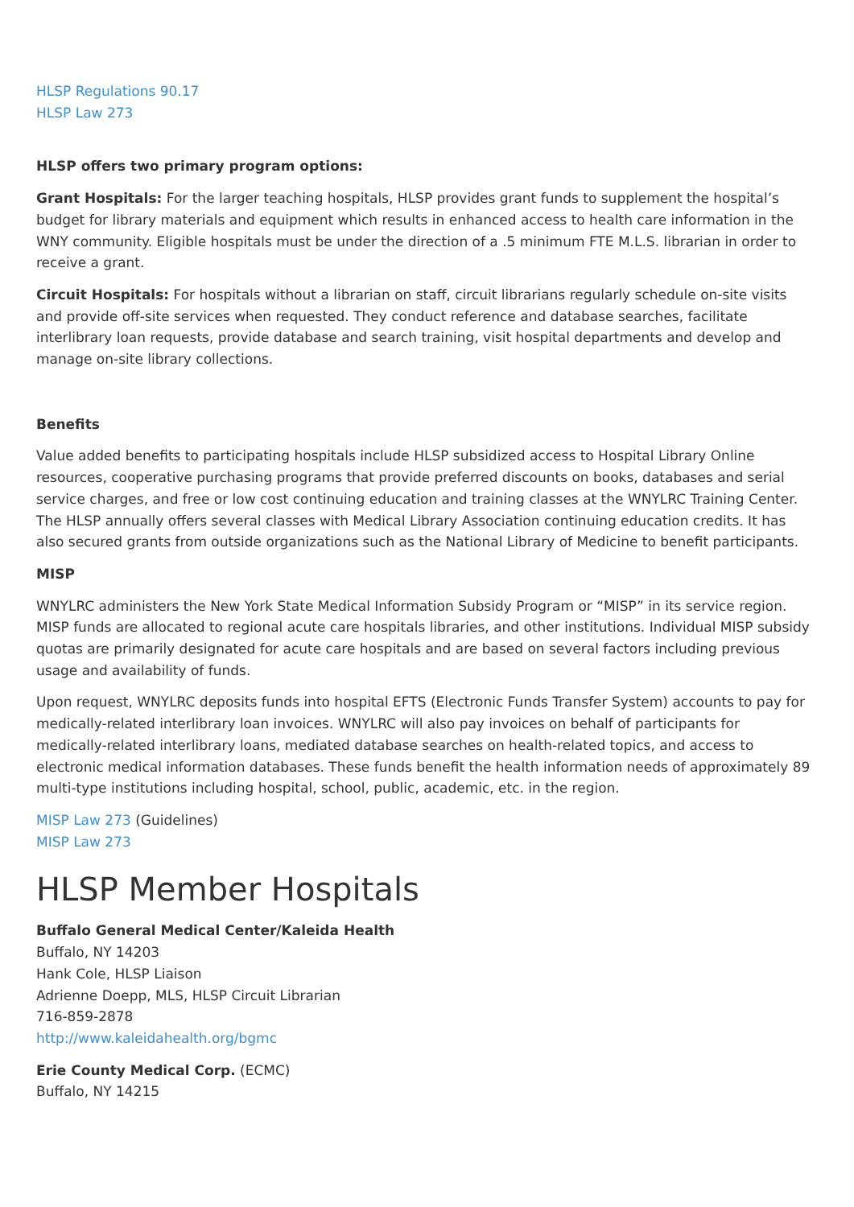HLSP Regulations 90.17
HLSP Law 273
HLSP offers two primary program options:
Grant Hospitals: For the larger teaching hospitals, HLSP provides grant funds to supplement the hospital’s budget for library materials and equipment which results in enhanced access to health care information in the WNY community. Eligible hospitals must be under the direction of a .5 minimum FTE M.L.S. librarian in order to receive a grant.
Circuit Hospitals: For hospitals without a librarian on staff, circuit librarians regularly schedule on-site visits and provide off-site services when requested. They conduct reference and database searches, facilitate interlibrary loan requests, provide database and search training, visit hospital departments and develop and manage on-site library collections.
Benefits
Value added benefits to participating hospitals include HLSP subsidized access to Hospital Library Online resources, cooperative purchasing programs that provide preferred discounts on books, databases and serial service charges, and free or low cost continuing education and training classes at the WNYLRC Training Center. The HLSP annually offers several classes with Medical Library Association continuing education credits. It has also secured grants from outside organizations such as the National Library of Medicine to benefit participants.
MISP
WNYLRC administers the New York State Medical Information Subsidy Program or “MISP” in its service region. MISP funds are allocated to regional acute care hospitals libraries, and other institutions. Individual MISP subsidy quotas are primarily designated for acute care hospitals and are based on several factors including previous usage and availability of funds.
Upon request, WNYLRC deposits funds into hospital EFTS (Electronic Funds Transfer System) accounts to pay for medically-related interlibrary loan invoices. WNYLRC will also pay invoices on behalf of participants for medically-related interlibrary loans, mediated database searches on health-related topics, and access to electronic medical information databases. These funds benefit the health information needs of approximately 89 multi-type institutions including hospital, school, public, academic, etc. in the region.
MISP Law 273 (Guidelines)
MISP Law 273
HLSP Member Hospitals
Buffalo General Medical Center/Kaleida Health
Buffalo, NY 14203
Hank Cole, HLSP Liaison
Adrienne Doepp, MLS, HLSP Circuit Librarian
716-859-2878
http://www.kaleidahealth.org/bgmc
Erie County Medical Corp. (ECMC)
Buffalo, NY 14215